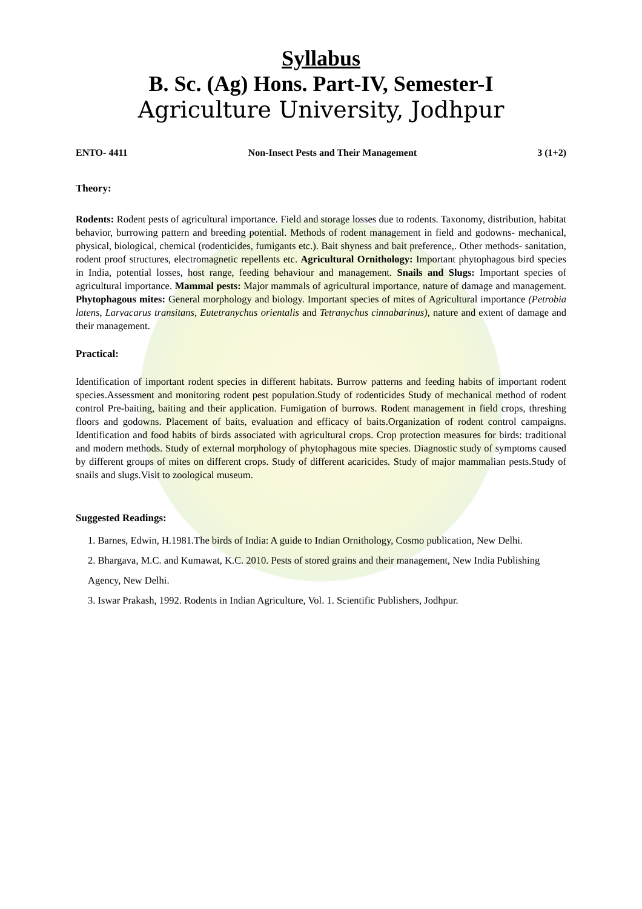Syllabus
B. Sc. (Ag) Hons. Part-IV, Semester-I
Agriculture University, Jodhpur
ENTO- 4411 Non-Insect Pests and Their Management 3 (1+2)
Theory:
Rodents: Rodent pests of agricultural importance. Field and storage losses due to rodents. Taxonomy, distribution, habitat behavior, burrowing pattern and breeding potential. Methods of rodent management in field and godowns- mechanical, physical, biological, chemical (rodenticides, fumigants etc.). Bait shyness and bait preference,. Other methods- sanitation, rodent proof structures, electromagnetic repellents etc. Agricultural Ornithology: Important phytophagous bird species in India, potential losses, host range, feeding behaviour and management. Snails and Slugs: Important species of agricultural importance. Mammal pests: Major mammals of agricultural importance, nature of damage and management. Phytophagous mites: General morphology and biology. Important species of mites of Agricultural importance (Petrobia latens, Larvacarus transitans, Eutetranychus orientalis and Tetranychus cinnabarinus), nature and extent of damage and their management.
Practical:
Identification of important rodent species in different habitats. Burrow patterns and feeding habits of important rodent species.Assessment and monitoring rodent pest population.Study of rodenticides Study of mechanical method of rodent control Pre-baiting, baiting and their application. Fumigation of burrows. Rodent management in field crops, threshing floors and godowns. Placement of baits, evaluation and efficacy of baits.Organization of rodent control campaigns. Identification and food habits of birds associated with agricultural crops. Crop protection measures for birds: traditional and modern methods. Study of external morphology of phytophagous mite species. Diagnostic study of symptoms caused by different groups of mites on different crops. Study of different acaricides. Study of major mammalian pests.Study of snails and slugs.Visit to zoological museum.
Suggested Readings:
1. Barnes, Edwin, H.1981.The birds of India: A guide to Indian Ornithology, Cosmo publication, New Delhi.
2. Bhargava, M.C. and Kumawat, K.C. 2010. Pests of stored grains and their management, New India Publishing Agency, New Delhi.
3. Iswar Prakash, 1992. Rodents in Indian Agriculture, Vol. 1. Scientific Publishers, Jodhpur.